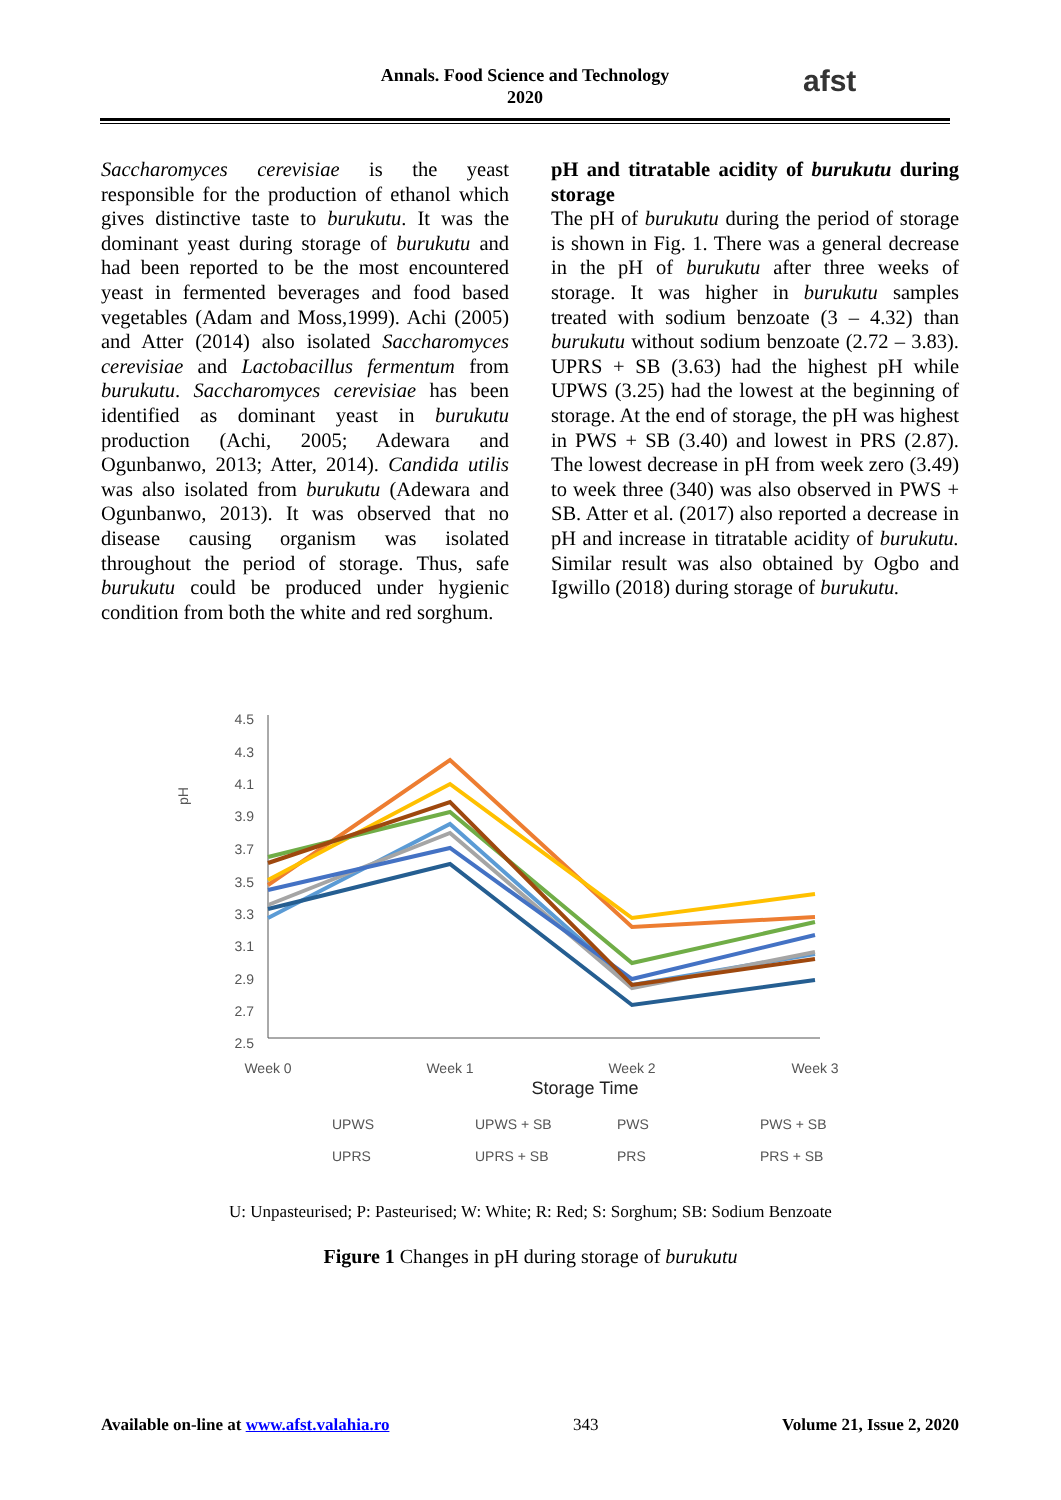Annals. Food Science and Technology
2020
afst
Saccharomyces cerevisiae is the yeast responsible for the production of ethanol which gives distinctive taste to burukutu. It was the dominant yeast during storage of burukutu and had been reported to be the most encountered yeast in fermented beverages and food based vegetables (Adam and Moss,1999). Achi (2005) and Atter (2014) also isolated Saccharomyces cerevisiae and Lactobacillus fermentum from burukutu. Saccharomyces cerevisiae has been identified as dominant yeast in burukutu production (Achi, 2005; Adewara and Ogunbanwo, 2013; Atter, 2014). Candida utilis was also isolated from burukutu (Adewara and Ogunbanwo, 2013). It was observed that no disease causing organism was isolated throughout the period of storage. Thus, safe burukutu could be produced under hygienic condition from both the white and red sorghum.
pH and titratable acidity of burukutu during storage
The pH of burukutu during the period of storage is shown in Fig. 1. There was a general decrease in the pH of burukutu after three weeks of storage. It was higher in burukutu samples treated with sodium benzoate (3 – 4.32) than burukutu without sodium benzoate (2.72 – 3.83). UPRS + SB (3.63) had the highest pH while UPWS (3.25) had the lowest at the beginning of storage. At the end of storage, the pH was highest in PWS + SB (3.40) and lowest in PRS (2.87). The lowest decrease in pH from week zero (3.49) to week three (340) was also observed in PWS + SB. Atter et al. (2017) also reported a decrease in pH and increase in titratable acidity of burukutu. Similar result was also obtained by Ogbo and Igwillo (2018) during storage of burukutu.
pH
4.5
4.3
4.1
3.9
3.7
3.5
3.3
3.1
2.9
2.7
2.5
Week 0
Week 1
Week 2
Week 3
Storage Time
UPWS
UPWS + SB
PWS
PWS + SB
UPRS
UPRS + SB
PRS
PRS + SB
U: Unpasteurised; P: Pasteurised; W: White; R: Red; S: Sorghum; SB: Sodium Benzoate
Figure 1 Changes in pH during storage of burukutu
Available on-line at www.afst.valahia.ro 343 Volume 21, Issue 2, 2020